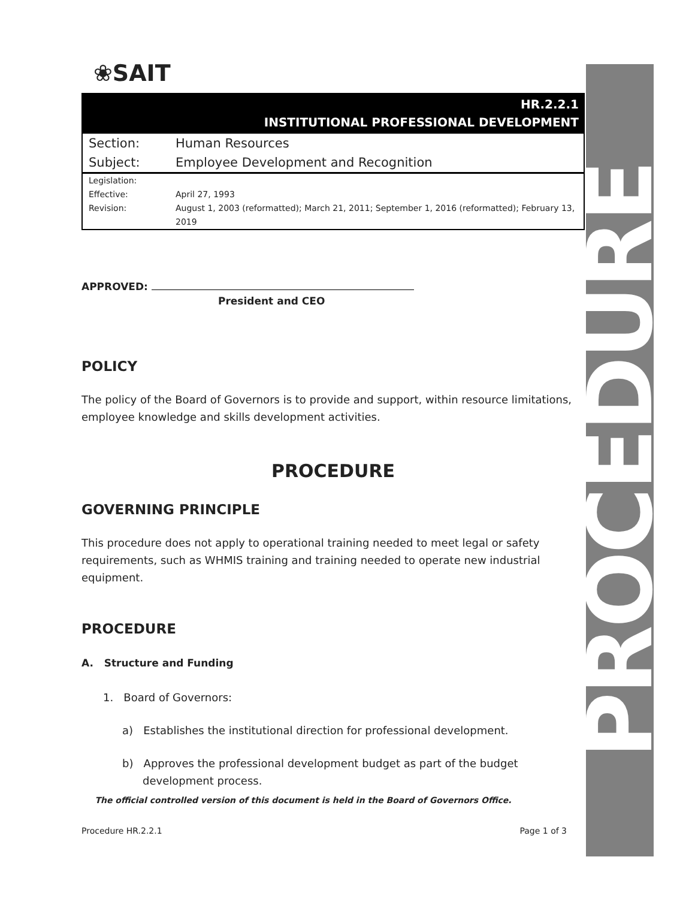❀SAIT
HR.2.2.1
INSTITUTIONAL PROFESSIONAL DEVELOPMENT
| Section: | Human Resources |
| Subject: | Employee Development and Recognition |
| Legislation: | |
| Effective: | April 27, 1993 |
| Revision: | August 1, 2003 (reformatted); March 21, 2011; September 1, 2016 (reformatted); February 13, 2019 |
APPROVED:
President and CEO
POLICY
The policy of the Board of Governors is to provide and support, within resource limitations, employee knowledge and skills development activities.
PROCEDURE
GOVERNING PRINCIPLE
This procedure does not apply to operational training needed to meet legal or safety requirements, such as WHMIS training and training needed to operate new industrial equipment.
PROCEDURE
A. Structure and Funding
1. Board of Governors:
a) Establishes the institutional direction for professional development.
b) Approves the professional development budget as part of the budget development process.
The official controlled version of this document is held in the Board of Governors Office.
Procedure HR.2.2.1 Page 1 of 3
PROCEDURE